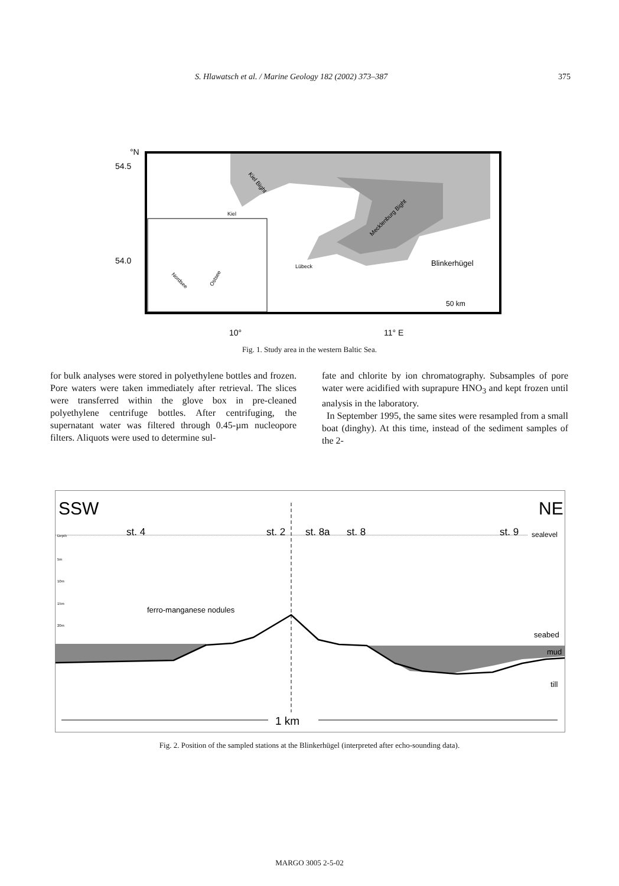S. Hlawatsch et al. / Marine Geology 182 (2002) 373–387 375
°N
54.5
54.0
Kiel
Lübeck
Blinkerhügel
50 km
Kiel Bight
Mecklenburg Bight
Nordsee
Ostsee
10°
11° E
Fig. 1. Study area in the western Baltic Sea.
for bulk analyses were stored in polyethylene bottles and frozen. Pore waters were taken immediately after retrieval. The slices were transferred within the glove box in pre-cleaned polyethylene centrifuge bottles. After centrifuging, the supernatant water was filtered through 0.45-µm nucleopore filters. Aliquots were used to determine sul-
fate and chlorite by ion chromatography. Subsamples of pore water were acidified with suprapure HNO<sub>3</sub> and kept frozen until analysis in the laboratory.
In September 1995, the same sites were resampled from a small boat (dinghy). At this time, instead of the sediment samples of the 2-
SSW
NE
Depth
st. 4
st. 2
st. 8a
st. 8
st. 9
sealevel
5m
10m
15m
20m
ferro-manganese nodules
seabed
mud
till
1 km
Fig. 2. Position of the sampled stations at the Blinkerhügel (interpreted after echo-sounding data).
MARGO 3005 2-5-02